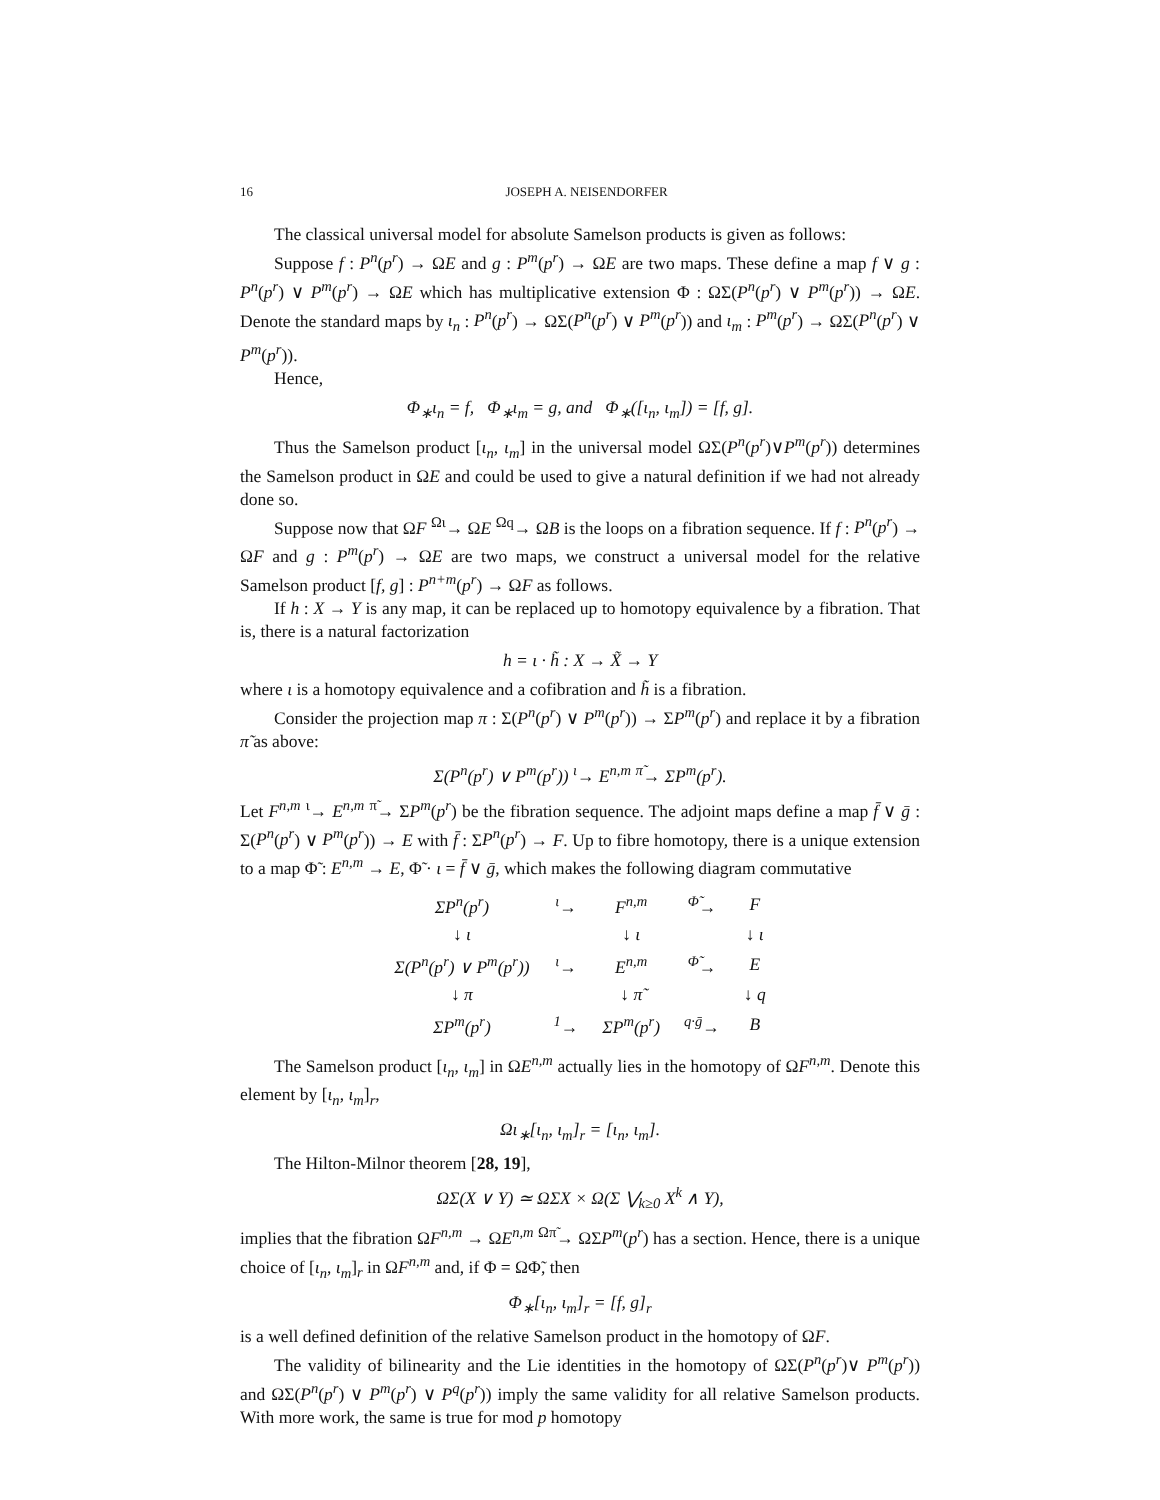16 JOSEPH A. NEISENDORFER
The classical universal model for absolute Samelson products is given as follows:
Suppose f : P<sup>n</sup>(p<sup>r</sup>) → ΩE and g : P<sup>m</sup>(p<sup>r</sup>) → ΩE are two maps. These define a map f ∨ g : P<sup>n</sup>(p<sup>r</sup>) ∨ P<sup>m</sup>(p<sup>r</sup>) → ΩE which has multiplicative extension Φ : ΩΣ(P<sup>n</sup>(p<sup>r</sup>) ∨ P<sup>m</sup>(p<sup>r</sup>)) → ΩE. Denote the standard maps by ι<sub>n</sub> : P<sup>n</sup>(p<sup>r</sup>) → ΩΣ(P<sup>n</sup>(p<sup>r</sup>) ∨ P<sup>m</sup>(p<sup>r</sup>)) and ι<sub>m</sub> : P<sup>m</sup>(p<sup>r</sup>) → ΩΣ(P<sup>n</sup>(p<sup>r</sup>) ∨ P<sup>m</sup>(p<sup>r</sup>)).
Hence,
Φ<sub>∗</sub>ι<sub>n</sub> = f, Φ<sub>∗</sub>ι<sub>m</sub> = g, and Φ<sub>∗</sub>([ι<sub>n</sub>, ι<sub>m</sub>]) = [f, g].
Thus the Samelson product [ι<sub>n</sub>, ι<sub>m</sub>] in the universal model ΩΣ(P<sup>n</sup>(p<sup>r</sup>)∨P<sup>m</sup>(p<sup>r</sup>)) determines the Samelson product in ΩE and could be used to give a natural definition if we had not already done so.
Suppose now that ΩF <sup>Ωι</sup>→ ΩE <sup>Ωq</sup>→ ΩB is the loops on a fibration sequence. If f : P<sup>n</sup>(p<sup>r</sup>) → ΩF and g : P<sup>m</sup>(p<sup>r</sup>) → ΩE are two maps, we construct a universal model for the relative Samelson product [f, g] : P<sup>n+m</sup>(p<sup>r</sup>) → ΩF as follows.
If h : X → Y is any map, it can be replaced up to homotopy equivalence by a fibration. That is, there is a natural factorization
h = ι · h̃ : X → X̃ → Y
where ι is a homotopy equivalence and a cofibration and h̃ is a fibration.
Consider the projection map π : Σ(P<sup>n</sup>(p<sup>r</sup>) ∨ P<sup>m</sup>(p<sup>r</sup>)) → ΣP<sup>m</sup>(p<sup>r</sup>) and replace it by a fibration π̃ as above:
Σ(P<sup>n</sup>(p<sup>r</sup>) ∨ P<sup>m</sup>(p<sup>r</sup>)) <sup>ι</sup>→ E<sup>n,m</sup> <sup>π̃</sup>→ ΣP<sup>m</sup>(p<sup>r</sup>).
Let F<sup>n,m</sup> <sup>ι</sup>→ E<sup>n,m</sup> <sup>π̃</sup>→ ΣP<sup>m</sup>(p<sup>r</sup>) be the fibration sequence. The adjoint maps define a map f̄ ∨ ḡ : Σ(P<sup>n</sup>(p<sup>r</sup>) ∨ P<sup>m</sup>(p<sup>r</sup>)) → E with f̄ : ΣP<sup>n</sup>(p<sup>r</sup>) → F. Up to fibre homotopy, there is a unique extension to a map Φ̃ : E<sup>n,m</sup> → E, Φ̃ · ι = f̄ ∨ ḡ, which makes the following diagram commutative
| ΣP<sup>n</sup>(p<sup>r</sup>) | <sup>ι</sup>→ | F<sup>n,m</sup> | <sup>Φ̃</sup>→ | F |
| ↓ ι | | ↓ ι | | ↓ ι |
| Σ(P<sup>n</sup>(p<sup>r</sup>) ∨ P<sup>m</sup>(p<sup>r</sup>)) | <sup>ι</sup>→ | E<sup>n,m</sup> | <sup>Φ̃</sup>→ | E |
| ↓ π | | ↓ π̃ | | ↓ q |
| ΣP<sup>m</sup>(p<sup>r</sup>) | <sup>1</sup>→ | ΣP<sup>m</sup>(p<sup>r</sup>) | <sup>q·ḡ</sup>→ | B |
The Samelson product [ι<sub>n</sub>, ι<sub>m</sub>] in ΩE<sup>n,m</sup> actually lies in the homotopy of ΩF<sup>n,m</sup>. Denote this element by [ι<sub>n</sub>, ι<sub>m</sub>]<sub>r</sub>,
Ωι<sub>∗</sub>[ι<sub>n</sub>, ι<sub>m</sub>]<sub>r</sub> = [ι<sub>n</sub>, ι<sub>m</sub>].
The Hilton-Milnor theorem [28, 19],
ΩΣ(X ∨ Y) ≃ ΩΣX × Ω(Σ ⋁<sub>k≥0</sub> X<sup>k</sup> ∧ Y),
implies that the fibration ΩF<sup>n,m</sup> → ΩE<sup>n,m</sup> <sup>Ωπ̃</sup>→ ΩΣP<sup>m</sup>(p<sup>r</sup>) has a section. Hence, there is a unique choice of [ι<sub>n</sub>, ι<sub>m</sub>]<sub>r</sub> in ΩF<sup>n,m</sup> and, if Φ = ΩΦ̃, then
Φ<sub>∗</sub>[ι<sub>n</sub>, ι<sub>m</sub>]<sub>r</sub> = [f, g]<sub>r</sub>
is a well defined definition of the relative Samelson product in the homotopy of ΩF.
The validity of bilinearity and the Lie identities in the homotopy of ΩΣ(P<sup>n</sup>(p<sup>r</sup>)∨ P<sup>m</sup>(p<sup>r</sup>)) and ΩΣ(P<sup>n</sup>(p<sup>r</sup>) ∨ P<sup>m</sup>(p<sup>r</sup>) ∨ P<sup>q</sup>(p<sup>r</sup>)) imply the same validity for all relative Samelson products. With more work, the same is true for mod p homotopy